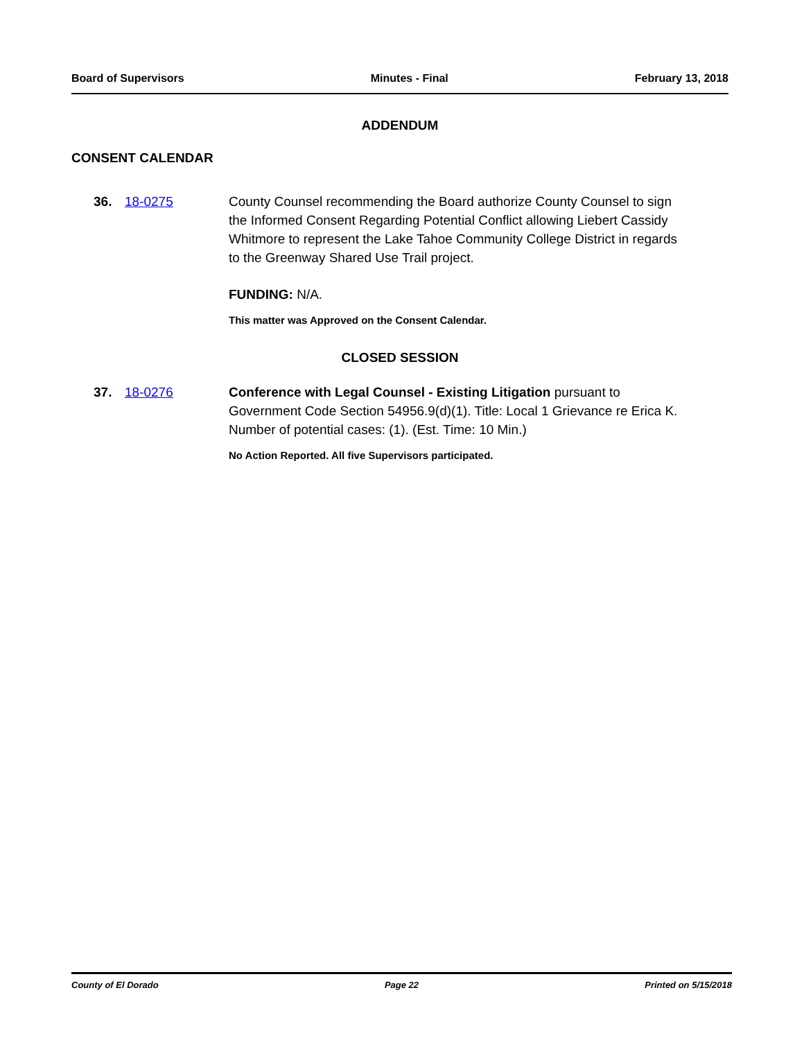Board of Supervisors Minutes - Final February 13, 2018
ADDENDUM
CONSENT CALENDAR
36. 18-0275 County Counsel recommending the Board authorize County Counsel to sign the Informed Consent Regarding Potential Conflict allowing Liebert Cassidy Whitmore to represent the Lake Tahoe Community College District in regards to the Greenway Shared Use Trail project.
FUNDING: N/A.
This matter was Approved on the Consent Calendar.
CLOSED SESSION
37. 18-0276 Conference with Legal Counsel - Existing Litigation pursuant to Government Code Section 54956.9(d)(1). Title: Local 1 Grievance re Erica K. Number of potential cases: (1). (Est. Time: 10 Min.)
No Action Reported. All five Supervisors participated.
County of El Dorado Page 22 Printed on 5/15/2018